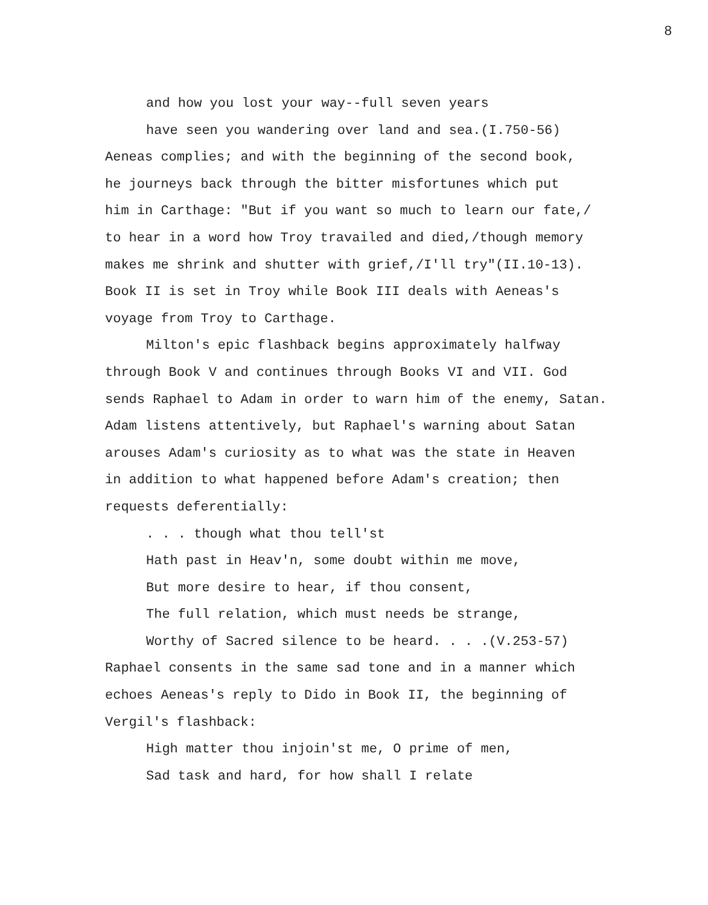8
and how you lost your way--full seven years
have seen you wandering over land and sea.(I.750-56)
Aeneas complies; and with the beginning of the second book,
he journeys back through the bitter misfortunes which put
him in Carthage: "But if you want so much to learn our fate,/
to hear in a word how Troy travailed and died,/though memory
makes me shrink and shutter with grief,/I'll try"(II.10-13).
Book II is set in Troy while Book III deals with Aeneas's
voyage from Troy to Carthage.
Milton's epic flashback begins approximately halfway
through Book V and continues through Books VI and VII. God
sends Raphael to Adam in order to warn him of the enemy, Satan.
Adam listens attentively, but Raphael's warning about Satan
arouses Adam's curiosity as to what was the state in Heaven
in addition to what happened before Adam's creation; then
requests deferentially:
. . . though what thou tell'st
Hath past in Heav'n, some doubt within me move,
But more desire to hear, if thou consent,
The full relation, which must needs be strange,
Worthy of Sacred silence to be heard. . . .(V.253-57)
Raphael consents in the same sad tone and in a manner which
echoes Aeneas's reply to Dido in Book II, the beginning of
Vergil's flashback:
High matter thou injoin'st me, O prime of men,
Sad task and hard, for how shall I relate